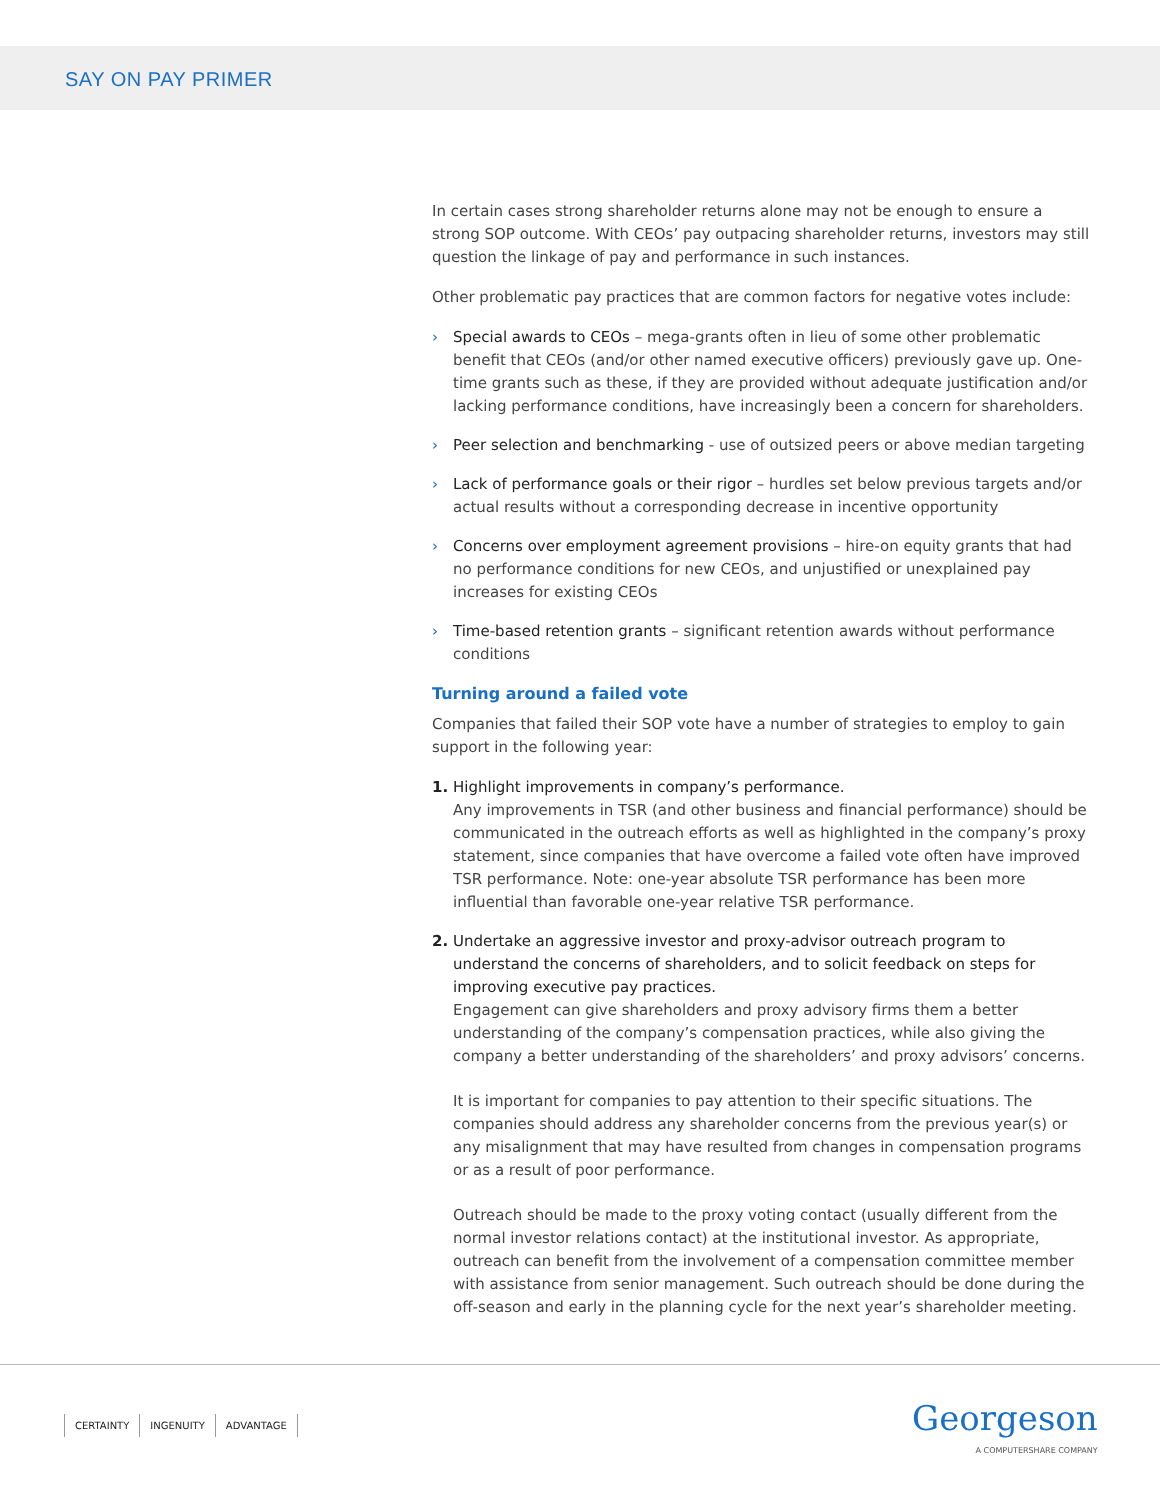SAY ON PAY PRIMER
In certain cases strong shareholder returns alone may not be enough to ensure a strong SOP outcome. With CEOs’ pay outpacing shareholder returns, investors may still question the linkage of pay and performance in such instances.
Other problematic pay practices that are common factors for negative votes include:
› Special awards to CEOs – mega-grants often in lieu of some other problematic benefit that CEOs (and/or other named executive officers) previously gave up. One-time grants such as these, if they are provided without adequate justification and/or lacking performance conditions, have increasingly been a concern for shareholders.
› Peer selection and benchmarking - use of outsized peers or above median targeting
› Lack of performance goals or their rigor – hurdles set below previous targets and/or actual results without a corresponding decrease in incentive opportunity
› Concerns over employment agreement provisions – hire-on equity grants that had no performance conditions for new CEOs, and unjustified or unexplained pay increases for existing CEOs
› Time-based retention grants – significant retention awards without performance conditions
Turning around a failed vote
Companies that failed their SOP vote have a number of strategies to employ to gain support in the following year:
1. Highlight improvements in company’s performance.
Any improvements in TSR (and other business and financial performance) should be communicated in the outreach efforts as well as highlighted in the company’s proxy statement, since companies that have overcome a failed vote often have improved TSR performance. Note: one-year absolute TSR performance has been more influential than favorable one-year relative TSR performance.
2. Undertake an aggressive investor and proxy-advisor outreach program to understand the concerns of shareholders, and to solicit feedback on steps for improving executive pay practices.
Engagement can give shareholders and proxy advisory firms them a better understanding of the company’s compensation practices, while also giving the company a better understanding of the shareholders’ and proxy advisors’ concerns.
It is important for companies to pay attention to their specific situations. The companies should address any shareholder concerns from the previous year(s) or any misalignment that may have resulted from changes in compensation programs or as a result of poor performance.
Outreach should be made to the proxy voting contact (usually different from the normal investor relations contact) at the institutional investor. As appropriate, outreach can benefit from the involvement of a compensation committee member with assistance from senior management. Such outreach should be done during the off-season and early in the planning cycle for the next year’s shareholder meeting.
CERTAINTY INGENUITY ADVANTAGE
Georgeson
A COMPUTERSHARE COMPANY